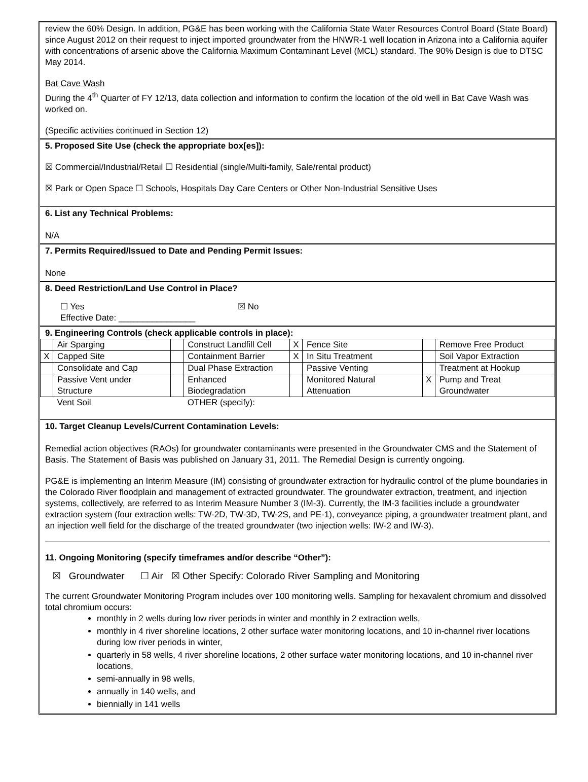review the 60% Design. In addition, PG&E has been working with the California State Water Resources Control Board (State Board) since August 2012 on their request to inject imported groundwater from the HNWR-1 well location in Arizona into a California aquifer with concentrations of arsenic above the California Maximum Contaminant Level (MCL) standard. The 90% Design is due to DTSC May 2014.
Bat Cave Wash
During the 4<sup>th</sup> Quarter of FY 12/13, data collection and information to confirm the location of the old well in Bat Cave Wash was worked on.
(Specific activities continued in Section 12)
5. Proposed Site Use (check the appropriate box[es]):
☒ Commercial/Industrial/Retail ☐ Residential (single/Multi-family, Sale/rental product)
☒ Park or Open Space ☐ Schools, Hospitals Day Care Centers or Other Non-Industrial Sensitive Uses
6. List any Technical Problems:
N/A
7. Permits Required/Issued to Date and Pending Permit Issues:
None
8. Deed Restriction/Land Use Control in Place?
☐ Yes ☒ No
Effective Date: ________________
9. Engineering Controls (check applicable controls in place):
| | Air Sparging | | Construct Landfill Cell | X | Fence Site | | Remove Free Product |
| X | Capped Site | | Containment Barrier | X | In Situ Treatment | | Soil Vapor Extraction |
| | Consolidate and Cap | | Dual Phase Extraction | | Passive Venting | | Treatment at Hookup |
| | Passive Vent under Structure | | Enhanced Biodegradation | | Monitored Natural Attenuation | X | Pump and Treat Groundwater |
| | Vent Soil | | OTHER (specify): | | | | |
10. Target Cleanup Levels/Current Contamination Levels:
Remedial action objectives (RAOs) for groundwater contaminants were presented in the Groundwater CMS and the Statement of Basis. The Statement of Basis was published on January 31, 2011. The Remedial Design is currently ongoing.
PG&E is implementing an Interim Measure (IM) consisting of groundwater extraction for hydraulic control of the plume boundaries in the Colorado River floodplain and management of extracted groundwater. The groundwater extraction, treatment, and injection systems, collectively, are referred to as Interim Measure Number 3 (IM-3). Currently, the IM-3 facilities include a groundwater extraction system (four extraction wells: TW-2D, TW-3D, TW-2S, and PE-1), conveyance piping, a groundwater treatment plant, and an injection well field for the discharge of the treated groundwater (two injection wells: IW-2 and IW-3).
11. Ongoing Monitoring (specify timeframes and/or describe “Other”):
☒ Groundwater ☐ Air ☒ Other Specify: Colorado River Sampling and Monitoring
The current Groundwater Monitoring Program includes over 100 monitoring wells. Sampling for hexavalent chromium and dissolved total chromium occurs:
monthly in 2 wells during low river periods in winter and monthly in 2 extraction wells,
monthly in 4 river shoreline locations, 2 other surface water monitoring locations, and 10 in-channel river locations during low river periods in winter,
quarterly in 58 wells, 4 river shoreline locations, 2 other surface water monitoring locations, and 10 in-channel river locations,
semi-annually in 98 wells,
annually in 140 wells, and
biennially in 141 wells